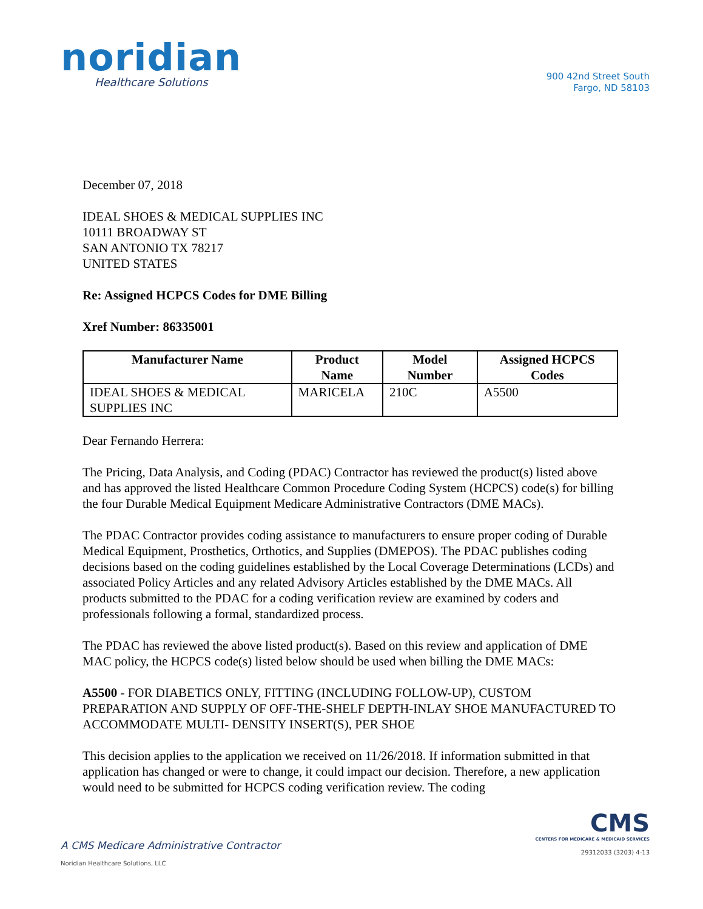noridian
Healthcare Solutions
900 42nd Street South
Fargo, ND 58103
December 07, 2018
IDEAL SHOES & MEDICAL SUPPLIES INC
10111 BROADWAY ST
SAN ANTONIO TX 78217
UNITED STATES
Re: Assigned HCPCS Codes for DME Billing
Xref Number: 86335001
| Manufacturer Name | Product Name | Model Number | Assigned HCPCS Codes |
| --- | --- | --- | --- |
| IDEAL SHOES & MEDICAL SUPPLIES INC | MARICELA | 210C | A5500 |
Dear Fernando Herrera:
The Pricing, Data Analysis, and Coding (PDAC) Contractor has reviewed the product(s) listed above and has approved the listed Healthcare Common Procedure Coding System (HCPCS) code(s) for billing the four Durable Medical Equipment Medicare Administrative Contractors (DME MACs).
The PDAC Contractor provides coding assistance to manufacturers to ensure proper coding of Durable Medical Equipment, Prosthetics, Orthotics, and Supplies (DMEPOS). The PDAC publishes coding decisions based on the coding guidelines established by the Local Coverage Determinations (LCDs) and associated Policy Articles and any related Advisory Articles established by the DME MACs. All products submitted to the PDAC for a coding verification review are examined by coders and professionals following a formal, standardized process.
The PDAC has reviewed the above listed product(s). Based on this review and application of DME MAC policy, the HCPCS code(s) listed below should be used when billing the DME MACs:
A5500 - FOR DIABETICS ONLY, FITTING (INCLUDING FOLLOW-UP), CUSTOM PREPARATION AND SUPPLY OF OFF-THE-SHELF DEPTH-INLAY SHOE MANUFACTURED TO ACCOMMODATE MULTI- DENSITY INSERT(S), PER SHOE
This decision applies to the application we received on 11/26/2018. If information submitted in that application has changed or were to change, it could impact our decision. Therefore, a new application would need to be submitted for HCPCS coding verification review. The coding
A CMS Medicare Administrative Contractor
Noridian Healthcare Solutions, LLC
CMS
CENTERS FOR MEDICARE & MEDICAID SERVICES
29312033 (3203) 4-13